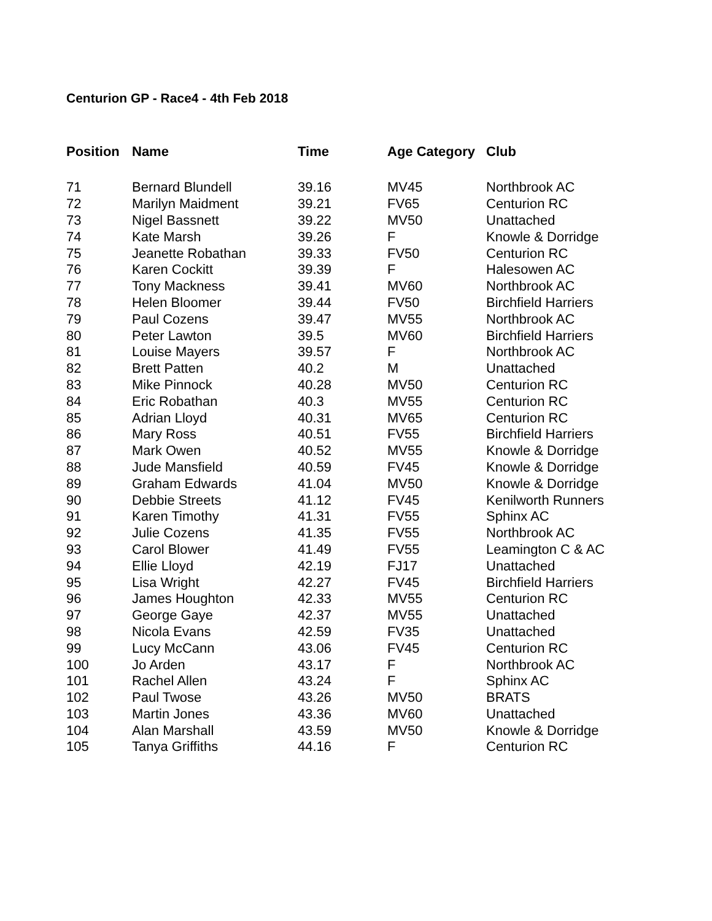Centurion GP - Race4 - 4th Feb 2018
| Position | Name | Time | Age Category | Club |
| --- | --- | --- | --- | --- |
| 71 | Bernard Blundell | 39.16 | MV45 | Northbrook AC |
| 72 | Marilyn Maidment | 39.21 | FV65 | Centurion RC |
| 73 | Nigel Bassnett | 39.22 | MV50 | Unattached |
| 74 | Kate Marsh | 39.26 | F | Knowle & Dorridge |
| 75 | Jeanette Robathan | 39.33 | FV50 | Centurion RC |
| 76 | Karen Cockitt | 39.39 | F | Halesowen AC |
| 77 | Tony Mackness | 39.41 | MV60 | Northbrook AC |
| 78 | Helen Bloomer | 39.44 | FV50 | Birchfield Harriers |
| 79 | Paul Cozens | 39.47 | MV55 | Northbrook AC |
| 80 | Peter Lawton | 39.5 | MV60 | Birchfield Harriers |
| 81 | Louise Mayers | 39.57 | F | Northbrook AC |
| 82 | Brett Patten | 40.2 | M | Unattached |
| 83 | Mike Pinnock | 40.28 | MV50 | Centurion RC |
| 84 | Eric Robathan | 40.3 | MV55 | Centurion RC |
| 85 | Adrian Lloyd | 40.31 | MV65 | Centurion RC |
| 86 | Mary Ross | 40.51 | FV55 | Birchfield Harriers |
| 87 | Mark Owen | 40.52 | MV55 | Knowle & Dorridge |
| 88 | Jude Mansfield | 40.59 | FV45 | Knowle & Dorridge |
| 89 | Graham Edwards | 41.04 | MV50 | Knowle & Dorridge |
| 90 | Debbie Streets | 41.12 | FV45 | Kenilworth Runners |
| 91 | Karen Timothy | 41.31 | FV55 | Sphinx AC |
| 92 | Julie Cozens | 41.35 | FV55 | Northbrook AC |
| 93 | Carol Blower | 41.49 | FV55 | Leamington C & AC |
| 94 | Ellie Lloyd | 42.19 | FJ17 | Unattached |
| 95 | Lisa Wright | 42.27 | FV45 | Birchfield Harriers |
| 96 | James Houghton | 42.33 | MV55 | Centurion RC |
| 97 | George Gaye | 42.37 | MV55 | Unattached |
| 98 | Nicola Evans | 42.59 | FV35 | Unattached |
| 99 | Lucy McCann | 43.06 | FV45 | Centurion RC |
| 100 | Jo Arden | 43.17 | F | Northbrook AC |
| 101 | Rachel Allen | 43.24 | F | Sphinx AC |
| 102 | Paul Twose | 43.26 | MV50 | BRATS |
| 103 | Martin Jones | 43.36 | MV60 | Unattached |
| 104 | Alan Marshall | 43.59 | MV50 | Knowle & Dorridge |
| 105 | Tanya Griffiths | 44.16 | F | Centurion RC |